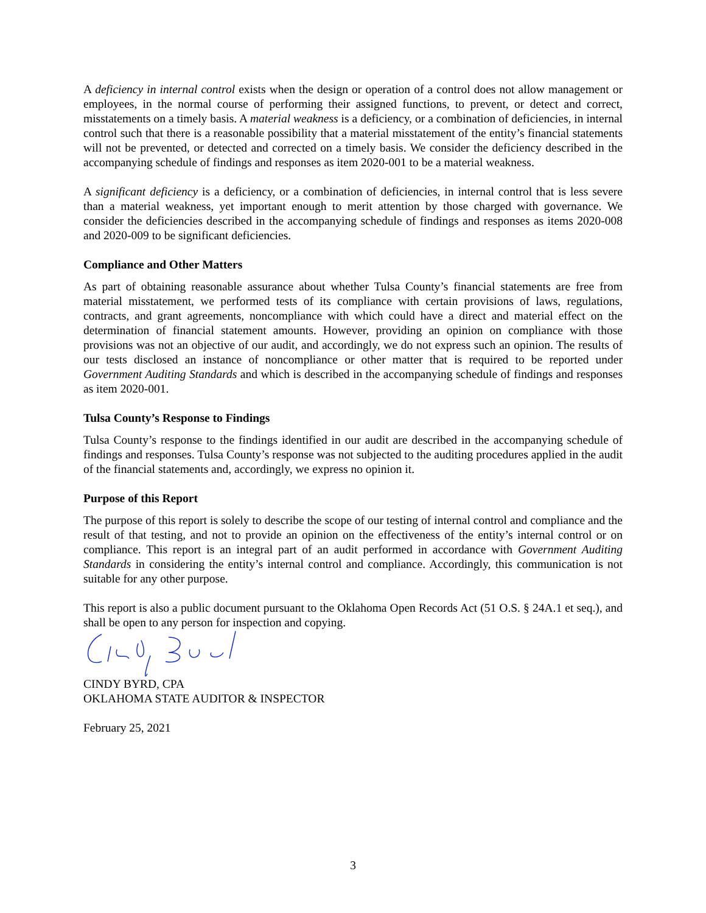A deficiency in internal control exists when the design or operation of a control does not allow management or employees, in the normal course of performing their assigned functions, to prevent, or detect and correct, misstatements on a timely basis. A material weakness is a deficiency, or a combination of deficiencies, in internal control such that there is a reasonable possibility that a material misstatement of the entity’s financial statements will not be prevented, or detected and corrected on a timely basis. We consider the deficiency described in the accompanying schedule of findings and responses as item 2020-001 to be a material weakness.
A significant deficiency is a deficiency, or a combination of deficiencies, in internal control that is less severe than a material weakness, yet important enough to merit attention by those charged with governance. We consider the deficiencies described in the accompanying schedule of findings and responses as items 2020-008 and 2020-009 to be significant deficiencies.
Compliance and Other Matters
As part of obtaining reasonable assurance about whether Tulsa County’s financial statements are free from material misstatement, we performed tests of its compliance with certain provisions of laws, regulations, contracts, and grant agreements, noncompliance with which could have a direct and material effect on the determination of financial statement amounts. However, providing an opinion on compliance with those provisions was not an objective of our audit, and accordingly, we do not express such an opinion. The results of our tests disclosed an instance of noncompliance or other matter that is required to be reported under Government Auditing Standards and which is described in the accompanying schedule of findings and responses as item 2020-001.
Tulsa County’s Response to Findings
Tulsa County’s response to the findings identified in our audit are described in the accompanying schedule of findings and responses. Tulsa County’s response was not subjected to the auditing procedures applied in the audit of the financial statements and, accordingly, we express no opinion it.
Purpose of this Report
The purpose of this report is solely to describe the scope of our testing of internal control and compliance and the result of that testing, and not to provide an opinion on the effectiveness of the entity’s internal control or on compliance. This report is an integral part of an audit performed in accordance with Government Auditing Standards in considering the entity’s internal control and compliance. Accordingly, this communication is not suitable for any other purpose.
This report is also a public document pursuant to the Oklahoma Open Records Act (51 O.S. § 24A.1 et seq.), and shall be open to any person for inspection and copying.
CINDY BYRD, CPA
OKLAHOMA STATE AUDITOR & INSPECTOR
February 25, 2021
3